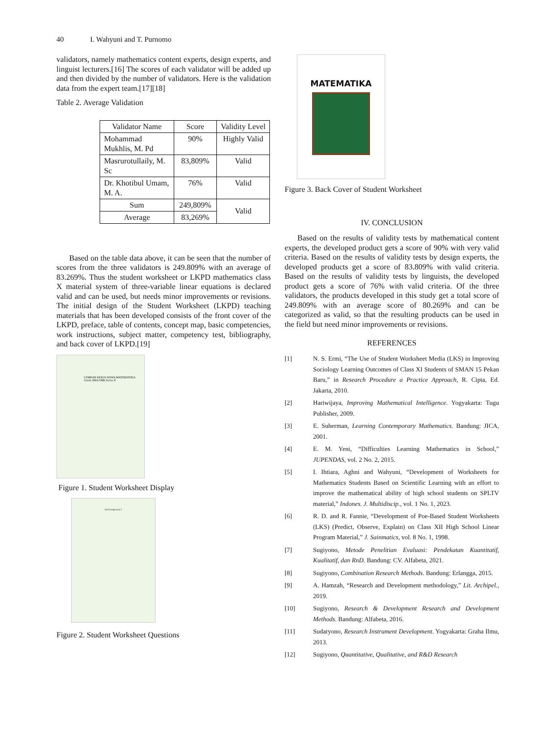40 I. Wahyuni and T. Purnomo
validators, namely mathematics content experts, design experts, and linguist lecturers.[16] The scores of each validator will be added up and then divided by the number of validators. Here is the validation data from the expert team.[17][18]
Table 2. Average Validation
| Validator Name | Score | Validity Level |
| Mohammad Mukhlis, M. Pd | 90% | Highly Valid |
| Masrurotullaily, M. Sc | 83,809% | Valid |
| Dr. Khotibul Umam, M. A. | 76% | Valid |
| Sum | 249,809% | Valid |
| Average | 83,269% | |
Based on the table data above, it can be seen that the number of scores from the three validators is 249.809% with an average of 83.269%. Thus the student worksheet or LKPD mathematics class X material system of three-variable linear equations is declared valid and can be used, but needs minor improvements or revisions. The initial design of the Student Worksheet (LKPD) teaching materials that has been developed consists of the front cover of the LKPD, preface, table of contents, concept map, basic competencies, work instructions, subject matter, competency test, bibliography, and back cover of LKPD.[19]
LEMBAR KERJA SISWA MATEMATIKA
Untuk SMA/SMK Kelas X
Figure 1. Student Worksheet Display
Uji Kompetensi 1
Figure 2. Student Worksheet Questions
MATEMATIKA
Figure 3. Back Cover of Student Worksheet
IV. CONCLUSION
Based on the results of validity tests by mathematical content experts, the developed product gets a score of 90% with very valid criteria. Based on the results of validity tests by design experts, the developed products get a score of 83.809% with valid criteria. Based on the results of validity tests by linguists, the developed product gets a score of 76% with valid criteria. Of the three validators, the products developed in this study get a total score of 249.809% with an average score of 80.269% and can be categorized as valid, so that the resulting products can be used in the field but need minor improvements or revisions.
REFERENCES
[1] N. S. Ermi, “The Use of Student Worksheet Media (LKS) in Improving Sociology Learning Outcomes of Class XI Students of SMAN 15 Pekan Baru,” in Research Procedure a Practice Approach, R. Cipta, Ed. Jakarta, 2010.
[2] Hariwijaya, Improving Mathematical Intelligence. Yogyakarta: Tugu Publisher, 2009.
[3] E. Suherman, Learning Contemporary Mathematics. Bandung: JICA, 2001.
[4] E. M. Yeni, “Difficulties Learning Mathematics in School,” JUPENDAS, vol. 2 No. 2, 2015.
[5] I. Ihtiara, Aghni and Wahyuni, “Development of Worksheets for Mathematics Students Based on Scientific Learning with an effort to improve the mathematical ability of high school students on SPLTV material,” Indones. J. Multidiscip., vol. 1 No. 1, 2023.
[6] R. D. and R. Fannie, “Development of Poe-Based Student Worksheets (LKS) (Predict, Observe, Explain) on Class XII High School Linear Program Material,” J. Sainmatics, vol. 8 No. 1, 1998.
[7] Sugiyono, Metode Penelitian Evaluasi: Pendekatan Kuantitatif, Kualitatif, dan RnD. Bandung: CV. Alfabeta, 2021.
[8] Sugiyono, Combination Research Methods. Bandung: Erlangga, 2015.
[9] A. Hamzah, “Research and Development methodology,” Lit. Archipel., 2019.
[10] Sugiyono, Research & Development Research and Development Methods. Bandung: Alfabeta, 2016.
[11] Sudaryono, Research Instrument Development. Yogyakarta: Graha Ilmu, 2013.
[12] Sugiyono, Quantitative, Qualitative, and R&D Research